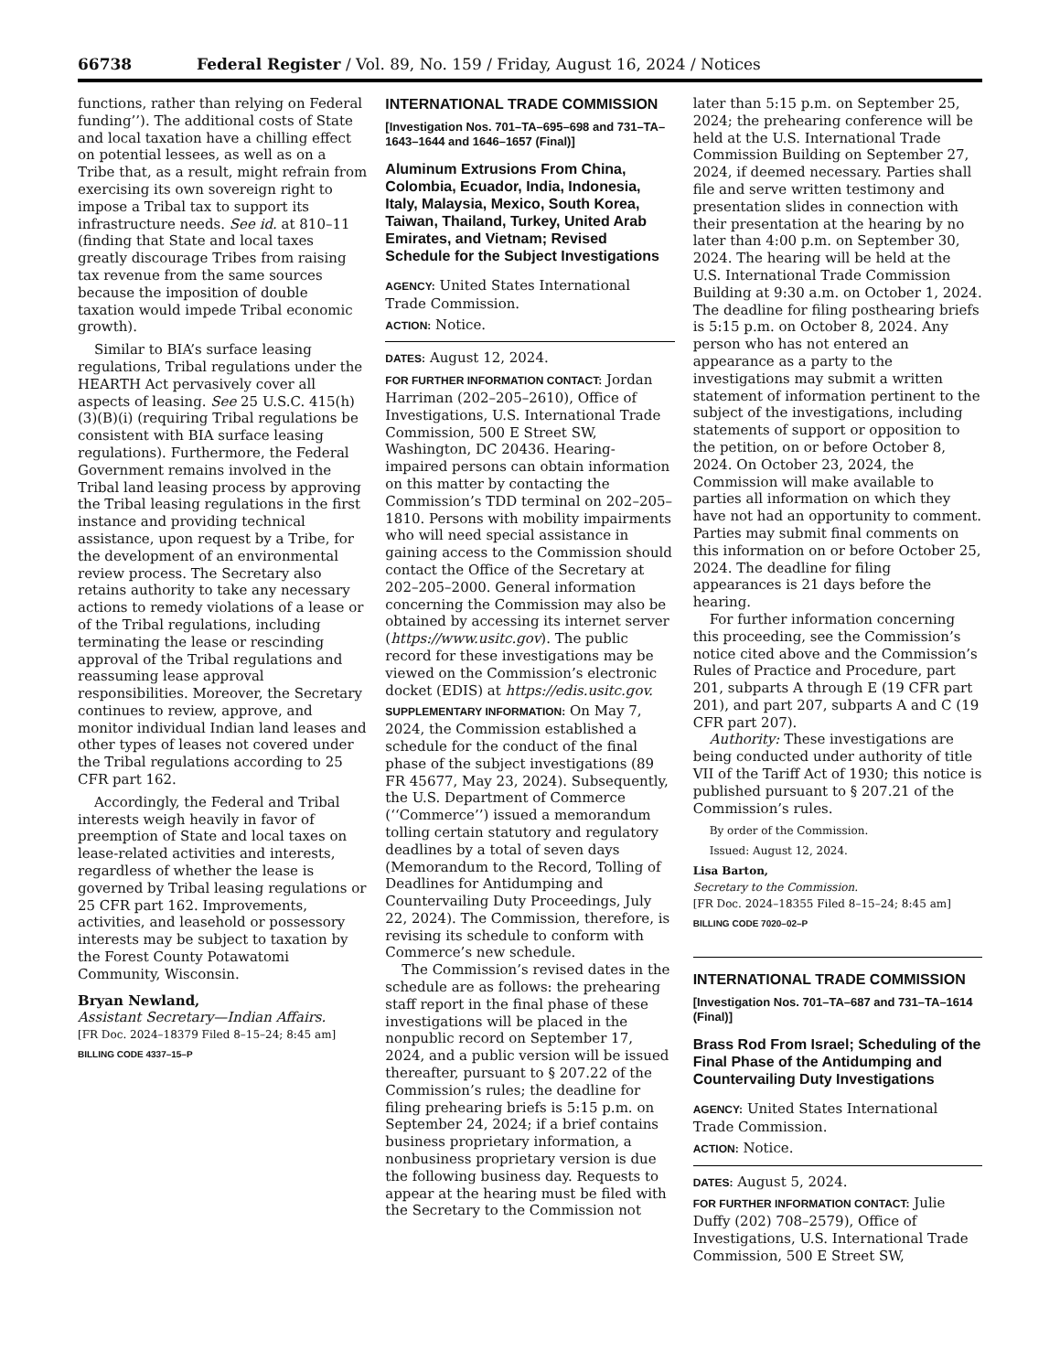66738 Federal Register / Vol. 89, No. 159 / Friday, August 16, 2024 / Notices
functions, rather than relying on Federal funding’’). The additional costs of State and local taxation have a chilling effect on potential lessees, as well as on a Tribe that, as a result, might refrain from exercising its own sovereign right to impose a Tribal tax to support its infrastructure needs. See id. at 810–11 (finding that State and local taxes greatly discourage Tribes from raising tax revenue from the same sources because the imposition of double taxation would impede Tribal economic growth).
Similar to BIA’s surface leasing regulations, Tribal regulations under the HEARTH Act pervasively cover all aspects of leasing. See 25 U.S.C. 415(h)(3)(B)(i) (requiring Tribal regulations be consistent with BIA surface leasing regulations). Furthermore, the Federal Government remains involved in the Tribal land leasing process by approving the Tribal leasing regulations in the first instance and providing technical assistance, upon request by a Tribe, for the development of an environmental review process. The Secretary also retains authority to take any necessary actions to remedy violations of a lease or of the Tribal regulations, including terminating the lease or rescinding approval of the Tribal regulations and reassuming lease approval responsibilities. Moreover, the Secretary continues to review, approve, and monitor individual Indian land leases and other types of leases not covered under the Tribal regulations according to 25 CFR part 162.
Accordingly, the Federal and Tribal interests weigh heavily in favor of preemption of State and local taxes on lease-related activities and interests, regardless of whether the lease is governed by Tribal leasing regulations or 25 CFR part 162. Improvements, activities, and leasehold or possessory interests may be subject to taxation by the Forest County Potawatomi Community, Wisconsin.
Bryan Newland,
Assistant Secretary—Indian Affairs.
[FR Doc. 2024–18379 Filed 8–15–24; 8:45 am]
BILLING CODE 4337–15–P
INTERNATIONAL TRADE COMMISSION
[Investigation Nos. 701–TA–695–698 and 731–TA–1643–1644 and 1646–1657 (Final)]
Aluminum Extrusions From China, Colombia, Ecuador, India, Indonesia, Italy, Malaysia, Mexico, South Korea, Taiwan, Thailand, Turkey, United Arab Emirates, and Vietnam; Revised Schedule for the Subject Investigations
AGENCY: United States International Trade Commission.
ACTION: Notice.
DATES: August 12, 2024.
FOR FURTHER INFORMATION CONTACT: Jordan Harriman (202–205–2610), Office of Investigations, U.S. International Trade Commission, 500 E Street SW, Washington, DC 20436. Hearing-impaired persons can obtain information on this matter by contacting the Commission’s TDD terminal on 202–205–1810. Persons with mobility impairments who will need special assistance in gaining access to the Commission should contact the Office of the Secretary at 202–205–2000. General information concerning the Commission may also be obtained by accessing its internet server (https://www.usitc.gov). The public record for these investigations may be viewed on the Commission’s electronic docket (EDIS) at https://edis.usitc.gov.
SUPPLEMENTARY INFORMATION: On May 7, 2024, the Commission established a schedule for the conduct of the final phase of the subject investigations (89 FR 45677, May 23, 2024). Subsequently, the U.S. Department of Commerce (‘‘Commerce’’) issued a memorandum tolling certain statutory and regulatory deadlines by a total of seven days (Memorandum to the Record, Tolling of Deadlines for Antidumping and Countervailing Duty Proceedings, July 22, 2024). The Commission, therefore, is revising its schedule to conform with Commerce’s new schedule.
The Commission’s revised dates in the schedule are as follows: the prehearing staff report in the final phase of these investigations will be placed in the nonpublic record on September 17, 2024, and a public version will be issued thereafter, pursuant to § 207.22 of the Commission’s rules; the deadline for filing prehearing briefs is 5:15 p.m. on September 24, 2024; if a brief contains business proprietary information, a nonbusiness proprietary version is due the following business day. Requests to appear at the hearing must be filed with the Secretary to the Commission not
later than 5:15 p.m. on September 25, 2024; the prehearing conference will be held at the U.S. International Trade Commission Building on September 27, 2024, if deemed necessary. Parties shall file and serve written testimony and presentation slides in connection with their presentation at the hearing by no later than 4:00 p.m. on September 30, 2024. The hearing will be held at the U.S. International Trade Commission Building at 9:30 a.m. on October 1, 2024. The deadline for filing posthearing briefs is 5:15 p.m. on October 8, 2024. Any person who has not entered an appearance as a party to the investigations may submit a written statement of information pertinent to the subject of the investigations, including statements of support or opposition to the petition, on or before October 8, 2024. On October 23, 2024, the Commission will make available to parties all information on which they have not had an opportunity to comment. Parties may submit final comments on this information on or before October 25, 2024. The deadline for filing appearances is 21 days before the hearing.
For further information concerning this proceeding, see the Commission’s notice cited above and the Commission’s Rules of Practice and Procedure, part 201, subparts A through E (19 CFR part 201), and part 207, subparts A and C (19 CFR part 207).
Authority: These investigations are being conducted under authority of title VII of the Tariff Act of 1930; this notice is published pursuant to § 207.21 of the Commission’s rules.
By order of the Commission.
Issued: August 12, 2024.
Lisa Barton,
Secretary to the Commission.
[FR Doc. 2024–18355 Filed 8–15–24; 8:45 am]
BILLING CODE 7020–02–P
INTERNATIONAL TRADE COMMISSION
[Investigation Nos. 701–TA–687 and 731–TA–1614 (Final)]
Brass Rod From Israel; Scheduling of the Final Phase of the Antidumping and Countervailing Duty Investigations
AGENCY: United States International Trade Commission.
ACTION: Notice.
DATES: August 5, 2024.
FOR FURTHER INFORMATION CONTACT: Julie Duffy (202) 708–2579), Office of Investigations, U.S. International Trade Commission, 500 E Street SW,